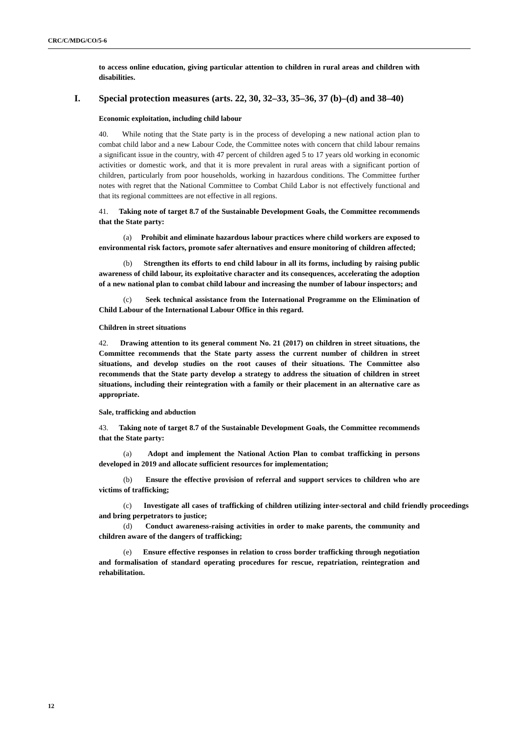CRC/C/MDG/CO/5-6
to access online education, giving particular attention to children in rural areas and children with disabilities.
I. Special protection measures (arts. 22, 30, 32–33, 35–36, 37 (b)–(d) and 38–40)
Economic exploitation, including child labour
40. While noting that the State party is in the process of developing a new national action plan to combat child labor and a new Labour Code, the Committee notes with concern that child labour remains a significant issue in the country, with 47 percent of children aged 5 to 17 years old working in economic activities or domestic work, and that it is more prevalent in rural areas with a significant portion of children, particularly from poor households, working in hazardous conditions. The Committee further notes with regret that the National Committee to Combat Child Labor is not effectively functional and that its regional committees are not effective in all regions.
41. Taking note of target 8.7 of the Sustainable Development Goals, the Committee recommends that the State party:
(a) Prohibit and eliminate hazardous labour practices where child workers are exposed to environmental risk factors, promote safer alternatives and ensure monitoring of children affected;
(b) Strengthen its efforts to end child labour in all its forms, including by raising public awareness of child labour, its exploitative character and its consequences, accelerating the adoption of a new national plan to combat child labour and increasing the number of labour inspectors; and
(c) Seek technical assistance from the International Programme on the Elimination of Child Labour of the International Labour Office in this regard.
Children in street situations
42. Drawing attention to its general comment No. 21 (2017) on children in street situations, the Committee recommends that the State party assess the current number of children in street situations, and develop studies on the root causes of their situations. The Committee also recommends that the State party develop a strategy to address the situation of children in street situations, including their reintegration with a family or their placement in an alternative care as appropriate.
Sale, trafficking and abduction
43. Taking note of target 8.7 of the Sustainable Development Goals, the Committee recommends that the State party:
(a) Adopt and implement the National Action Plan to combat trafficking in persons developed in 2019 and allocate sufficient resources for implementation;
(b) Ensure the effective provision of referral and support services to children who are victims of trafficking;
(c) Investigate all cases of trafficking of children utilizing inter-sectoral and child friendly proceedings and bring perpetrators to justice;
(d) Conduct awareness-raising activities in order to make parents, the community and children aware of the dangers of trafficking;
(e) Ensure effective responses in relation to cross border trafficking through negotiation and formalisation of standard operating procedures for rescue, repatriation, reintegration and rehabilitation.
12